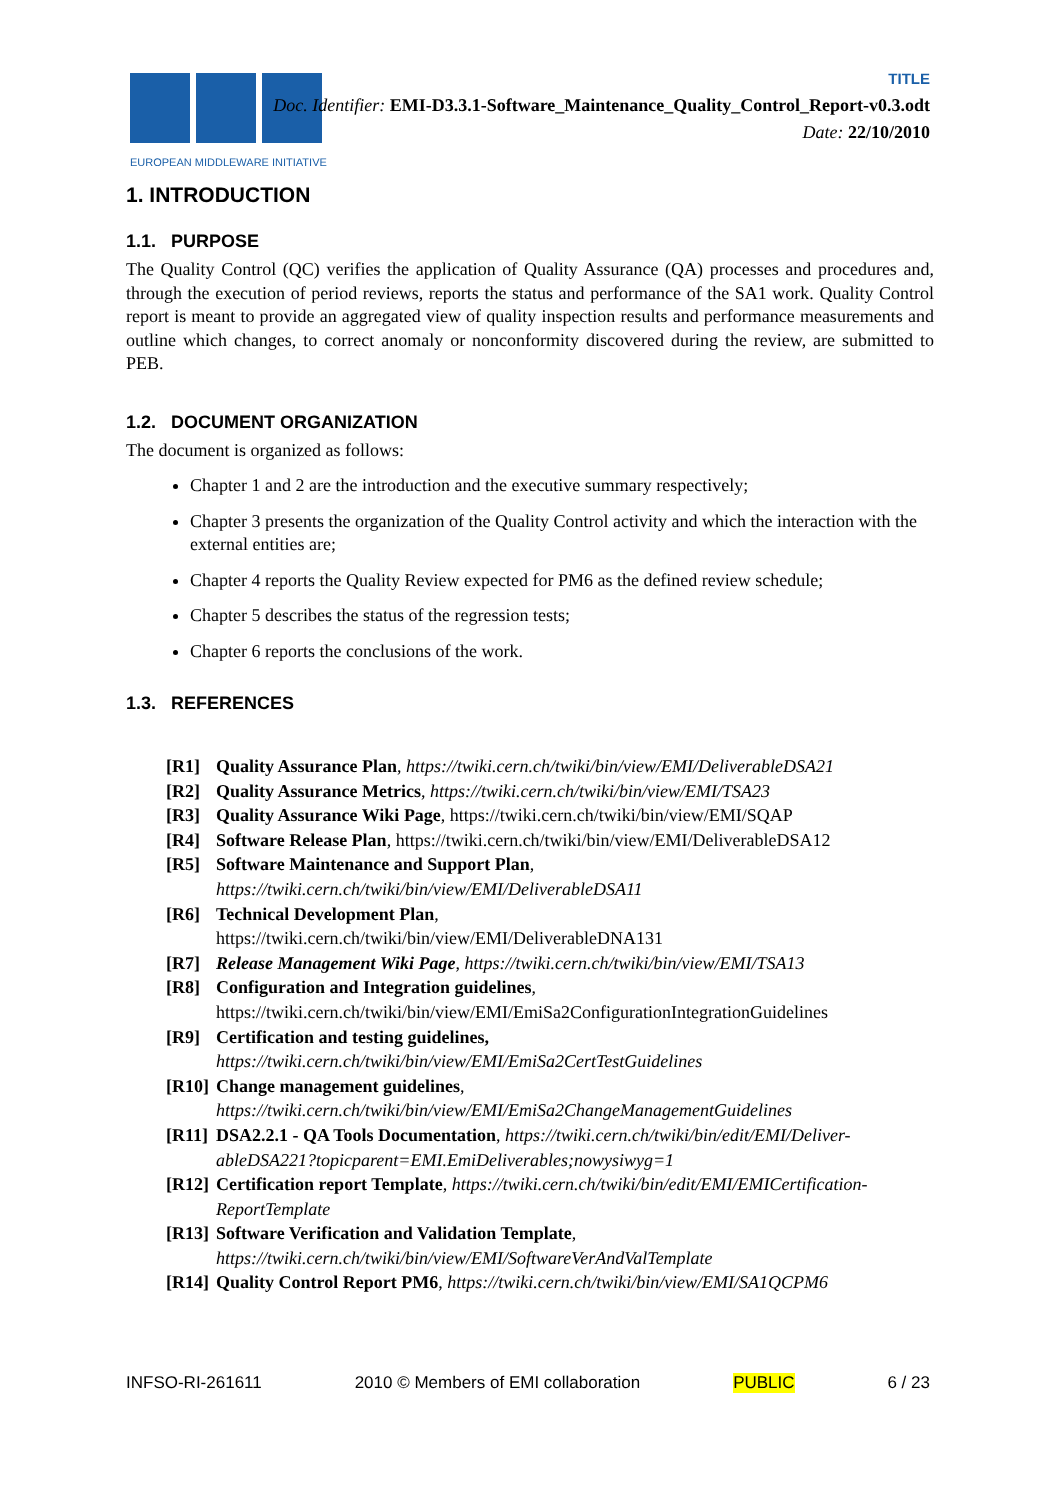EUROPEAN MIDDLEWARE INITIATIVE
TITLE
Doc. Identifier: EMI-D3.3.1-Software_Maintenance_Quality_Control_Report-v0.3.odt
Date: 22/10/2010
1. INTRODUCTION
1.1. PURPOSE
The Quality Control (QC) verifies the application of Quality Assurance (QA) processes and procedures and, through the execution of period reviews, reports the status and performance of the SA1 work. Quality Control report is meant to provide an aggregated view of quality inspection results and performance measurements and outline which changes, to correct anomaly or nonconformity discovered during the review, are submitted to PEB.
1.2. DOCUMENT ORGANIZATION
The document is organized as follows:
Chapter 1 and 2 are the introduction and the executive summary respectively;
Chapter 3 presents the organization of the Quality Control activity and which the interaction with the external entities are;
Chapter 4 reports the Quality Review expected for PM6 as the defined review schedule;
Chapter 5 describes the status of the regression tests;
Chapter 6 reports the conclusions of the work.
1.3. REFERENCES
[R1] Quality Assurance Plan, https://twiki.cern.ch/twiki/bin/view/EMI/DeliverableDSA21
[R2] Quality Assurance Metrics, https://twiki.cern.ch/twiki/bin/view/EMI/TSA23
[R3] Quality Assurance Wiki Page, https://twiki.cern.ch/twiki/bin/view/EMI/SQAP
[R4] Software Release Plan, https://twiki.cern.ch/twiki/bin/view/EMI/DeliverableDSA12
[R5] Software Maintenance and Support Plan,
https://twiki.cern.ch/twiki/bin/view/EMI/DeliverableDSA11
[R6] Technical Development Plan,
https://twiki.cern.ch/twiki/bin/view/EMI/DeliverableDNA131
[R7] Release Management Wiki Page, https://twiki.cern.ch/twiki/bin/view/EMI/TSA13
[R8] Configuration and Integration guidelines,
https://twiki.cern.ch/twiki/bin/view/EMI/EmiSa2ConfigurationIntegrationGuidelines
[R9] Certification and testing guidelines,
https://twiki.cern.ch/twiki/bin/view/EMI/EmiSa2CertTestGuidelines
[R10] Change management guidelines,
https://twiki.cern.ch/twiki/bin/view/EMI/EmiSa2ChangeManagementGuidelines
[R11] DSA2.2.1 - QA Tools Documentation, https://twiki.cern.ch/twiki/bin/edit/EMI/Deliver-ableDSA221?topicparent=EMI.EmiDeliverables;nowysiwyg=1
[R12] Certification report Template, https://twiki.cern.ch/twiki/bin/edit/EMI/EMICertification-ReportTemplate
[R13] Software Verification and Validation Template,
https://twiki.cern.ch/twiki/bin/view/EMI/SoftwareVerAndValTemplate
[R14] Quality Control Report PM6, https://twiki.cern.ch/twiki/bin/view/EMI/SA1QCPM6
INFSO-RI-261611 2010 © Members of EMI collaboration PUBLIC 6 / 23